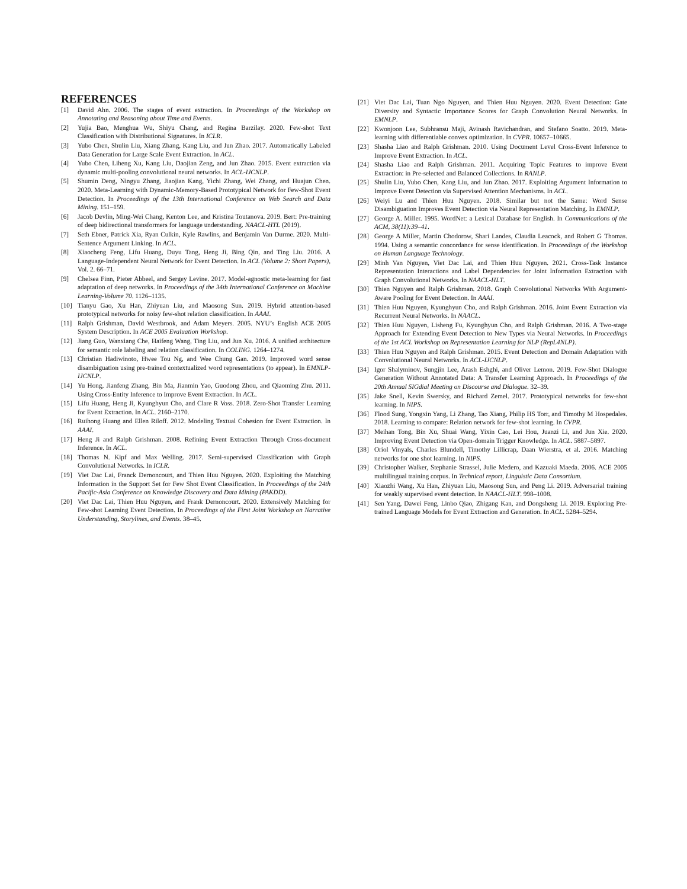REFERENCES
[1] David Ahn. 2006. The stages of event extraction. In Proceedings of the Workshop on Annotating and Reasoning about Time and Events.
[2] Yujia Bao, Menghua Wu, Shiyu Chang, and Regina Barzilay. 2020. Few-shot Text Classification with Distributional Signatures. In ICLR.
[3] Yubo Chen, Shulin Liu, Xiang Zhang, Kang Liu, and Jun Zhao. 2017. Automatically Labeled Data Generation for Large Scale Event Extraction. In ACL.
[4] Yubo Chen, Liheng Xu, Kang Liu, Daojian Zeng, and Jun Zhao. 2015. Event extraction via dynamic multi-pooling convolutional neural networks. In ACL-IJCNLP.
[5] Shumin Deng, Ningyu Zhang, Jiaojian Kang, Yichi Zhang, Wei Zhang, and Huajun Chen. 2020. Meta-Learning with Dynamic-Memory-Based Prototypical Network for Few-Shot Event Detection. In Proceedings of the 13th International Conference on Web Search and Data Mining. 151–159.
[6] Jacob Devlin, Ming-Wei Chang, Kenton Lee, and Kristina Toutanova. 2019. Bert: Pre-training of deep bidirectional transformers for language understanding. NAACL-HTL (2019).
[7] Seth Ebner, Patrick Xia, Ryan Culkin, Kyle Rawlins, and Benjamin Van Durme. 2020. Multi-Sentence Argument Linking. In ACL.
[8] Xiaocheng Feng, Lifu Huang, Duyu Tang, Heng Ji, Bing Qin, and Ting Liu. 2016. A Language-Independent Neural Network for Event Detection. In ACL (Volume 2: Short Papers), Vol. 2. 66–71.
[9] Chelsea Finn, Pieter Abbeel, and Sergey Levine. 2017. Model-agnostic meta-learning for fast adaptation of deep networks. In Proceedings of the 34th International Conference on Machine Learning-Volume 70. 1126–1135.
[10] Tianyu Gao, Xu Han, Zhiyuan Liu, and Maosong Sun. 2019. Hybrid attention-based prototypical networks for noisy few-shot relation classification. In AAAI.
[11] Ralph Grishman, David Westbrook, and Adam Meyers. 2005. NYU’s English ACE 2005 System Description. In ACE 2005 Evaluation Workshop.
[12] Jiang Guo, Wanxiang Che, Haifeng Wang, Ting Liu, and Jun Xu. 2016. A unified architecture for semantic role labeling and relation classification. In COLING. 1264–1274.
[13] Christian Hadiwinoto, Hwee Tou Ng, and Wee Chung Gan. 2019. Improved word sense disambiguation using pre-trained contextualized word representations (to appear). In EMNLP-IJCNLP.
[14] Yu Hong, Jianfeng Zhang, Bin Ma, Jianmin Yao, Guodong Zhou, and Qiaoming Zhu. 2011. Using Cross-Entity Inference to Improve Event Extraction. In ACL.
[15] Lifu Huang, Heng Ji, Kyunghyun Cho, and Clare R Voss. 2018. Zero-Shot Transfer Learning for Event Extraction. In ACL. 2160–2170.
[16] Ruihong Huang and Ellen Riloff. 2012. Modeling Textual Cohesion for Event Extraction. In AAAI.
[17] Heng Ji and Ralph Grishman. 2008. Refining Event Extraction Through Cross-document Inference. In ACL.
[18] Thomas N. Kipf and Max Welling. 2017. Semi-supervised Classification with Graph Convolutional Networks. In ICLR.
[19] Viet Dac Lai, Franck Dernoncourt, and Thien Huu Nguyen. 2020. Exploiting the Matching Information in the Support Set for Few Shot Event Classification. In Proceedings of the 24th Pacific-Asia Conference on Knowledge Discovery and Data Mining (PAKDD).
[20] Viet Dac Lai, Thien Huu Nguyen, and Frank Dernoncourt. 2020. Extensively Matching for Few-shot Learning Event Detection. In Proceedings of the First Joint Workshop on Narrative Understanding, Storylines, and Events. 38–45.
[21] Viet Dac Lai, Tuan Ngo Nguyen, and Thien Huu Nguyen. 2020. Event Detection: Gate Diversity and Syntactic Importance Scores for Graph Convolution Neural Networks. In EMNLP.
[22] Kwonjoon Lee, Subhransu Maji, Avinash Ravichandran, and Stefano Soatto. 2019. Meta-learning with differentiable convex optimization. In CVPR. 10657–10665.
[23] Shasha Liao and Ralph Grishman. 2010. Using Document Level Cross-Event Inference to Improve Event Extraction. In ACL.
[24] Shasha Liao and Ralph Grishman. 2011. Acquiring Topic Features to improve Event Extraction: in Pre-selected and Balanced Collections. In RANLP.
[25] Shulin Liu, Yubo Chen, Kang Liu, and Jun Zhao. 2017. Exploiting Argument Information to Improve Event Detection via Supervised Attention Mechanisms. In ACL.
[26] Weiyi Lu and Thien Huu Nguyen. 2018. Similar but not the Same: Word Sense Disambiguation Improves Event Detection via Neural Representation Matching. In EMNLP.
[27] George A. Miller. 1995. WordNet: a Lexical Database for English. In Communications of the ACM, 38(11):39–41.
[28] George A Miller, Martin Chodorow, Shari Landes, Claudia Leacock, and Robert G Thomas. 1994. Using a semantic concordance for sense identification. In Proceedings of the Workshop on Human Language Technology.
[29] Minh Van Nguyen, Viet Dac Lai, and Thien Huu Nguyen. 2021. Cross-Task Instance Representation Interactions and Label Dependencies for Joint Information Extraction with Graph Convolutional Networks. In NAACL-HLT.
[30] Thien Nguyen and Ralph Grishman. 2018. Graph Convolutional Networks With Argument-Aware Pooling for Event Detection. In AAAI.
[31] Thien Huu Nguyen, Kyunghyun Cho, and Ralph Grishman. 2016. Joint Event Extraction via Recurrent Neural Networks. In NAACL.
[32] Thien Huu Nguyen, Lisheng Fu, Kyunghyun Cho, and Ralph Grishman. 2016. A Two-stage Approach for Extending Event Detection to New Types via Neural Networks. In Proceedings of the 1st ACL Workshop on Representation Learning for NLP (RepL4NLP).
[33] Thien Huu Nguyen and Ralph Grishman. 2015. Event Detection and Domain Adaptation with Convolutional Neural Networks. In ACL-IJCNLP.
[34] Igor Shalyminov, Sungjin Lee, Arash Eshghi, and Oliver Lemon. 2019. Few-Shot Dialogue Generation Without Annotated Data: A Transfer Learning Approach. In Proceedings of the 20th Annual SIGdial Meeting on Discourse and Dialogue. 32–39.
[35] Jake Snell, Kevin Swersky, and Richard Zemel. 2017. Prototypical networks for few-shot learning. In NIPS.
[36] Flood Sung, Yongxin Yang, Li Zhang, Tao Xiang, Philip HS Torr, and Timothy M Hospedales. 2018. Learning to compare: Relation network for few-shot learning. In CVPR.
[37] Meihan Tong, Bin Xu, Shuai Wang, Yixin Cao, Lei Hou, Juanzi Li, and Jun Xie. 2020. Improving Event Detection via Open-domain Trigger Knowledge. In ACL. 5887–5897.
[38] Oriol Vinyals, Charles Blundell, Timothy Lillicrap, Daan Wierstra, et al. 2016. Matching networks for one shot learning. In NIPS.
[39] Christopher Walker, Stephanie Strassel, Julie Medero, and Kazuaki Maeda. 2006. ACE 2005 multilingual training corpus. In Technical report, Linguistic Data Consortium.
[40] Xiaozhi Wang, Xu Han, Zhiyuan Liu, Maosong Sun, and Peng Li. 2019. Adversarial training for weakly supervised event detection. In NAACL-HLT. 998–1008.
[41] Sen Yang, Dawei Feng, Linbo Qiao, Zhigang Kan, and Dongsheng Li. 2019. Exploring Pre-trained Language Models for Event Extraction and Generation. In ACL. 5284–5294.